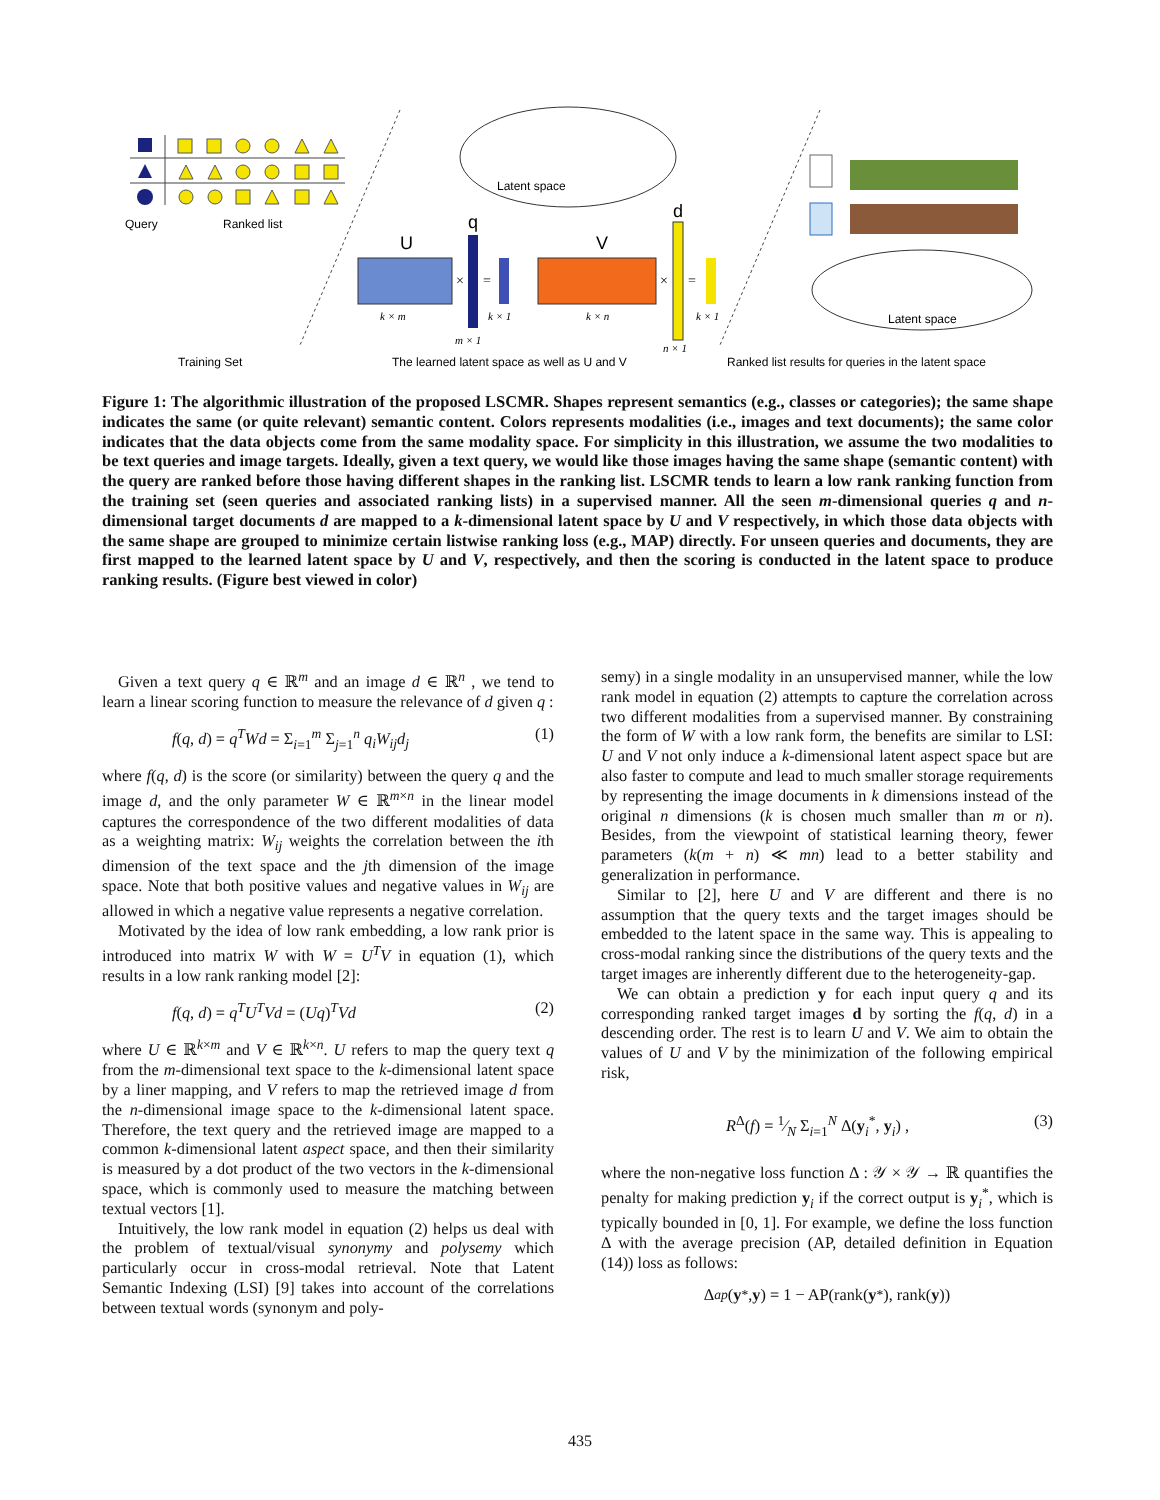Query
Ranked list
Latent space
U
q
V
d
×
=
×
=
k × m
k × 1
k × n
k × 1
m × 1
n × 1
Latent space
Training Set
The learned latent space as well as U and V
Ranked list results for queries in the latent space
Figure 1: The algorithmic illustration of the proposed LSCMR. Shapes represent semantics (e.g., classes or categories); the same shape indicates the same (or quite relevant) semantic content. Colors represents modalities (i.e., images and text documents); the same color indicates that the data objects come from the same modality space. For simplicity in this illustration, we assume the two modalities to be text queries and image targets. Ideally, given a text query, we would like those images having the same shape (semantic content) with the query are ranked before those having different shapes in the ranking list. LSCMR tends to learn a low rank ranking function from the training set (seen queries and associated ranking lists) in a supervised manner. All the seen m-dimensional queries q and n-dimensional target documents d are mapped to a k-dimensional latent space by U and V respectively, in which those data objects with the same shape are grouped to minimize certain listwise ranking loss (e.g., MAP) directly. For unseen queries and documents, they are first mapped to the learned latent space by U and V, respectively, and then the scoring is conducted in the latent space to produce ranking results. (Figure best viewed in color)
Given a text query q ∈ ℝ<sup>m</sup> and an image d ∈ ℝ<sup>n</sup> , we tend to learn a linear scoring function to measure the relevance of d given q :
f(q, d) = q<sup>T</sup>Wd = Σ<sub>i=1</sub><sup>m</sup> Σ<sub>j=1</sub><sup>n</sup> q<sub>i</sub>W<sub>ij</sub>d<sub>j</sub> (1)
where f(q, d) is the score (or similarity) between the query q and the image d, and the only parameter W ∈ ℝ<sup>m×n</sup> in the linear model captures the correspondence of the two different modalities of data as a weighting matrix: W<sub>ij</sub> weights the correlation between the ith dimension of the text space and the jth dimension of the image space. Note that both positive values and negative values in W<sub>ij</sub> are allowed in which a negative value represents a negative correlation.
Motivated by the idea of low rank embedding, a low rank prior is introduced into matrix W with W = U<sup>T</sup>V in equation (1), which results in a low rank ranking model [2]:
f(q, d) = q<sup>T</sup>U<sup>T</sup>Vd = (Uq)<sup>T</sup>Vd (2)
where U ∈ ℝ<sup>k×m</sup> and V ∈ ℝ<sup>k×n</sup>. U refers to map the query text q from the m-dimensional text space to the k-dimensional latent space by a liner mapping, and V refers to map the retrieved image d from the n-dimensional image space to the k-dimensional latent space. Therefore, the text query and the retrieved image are mapped to a common k-dimensional latent aspect space, and then their similarity is measured by a dot product of the two vectors in the k-dimensional space, which is commonly used to measure the matching between textual vectors [1].
Intuitively, the low rank model in equation (2) helps us deal with the problem of textual/visual synonymy and polysemy which particularly occur in cross-modal retrieval. Note that Latent Semantic Indexing (LSI) [9] takes into account of the correlations between textual words (synonym and poly-
semy) in a single modality in an unsupervised manner, while the low rank model in equation (2) attempts to capture the correlation across two different modalities from a supervised manner. By constraining the form of W with a low rank form, the benefits are similar to LSI: U and V not only induce a k-dimensional latent aspect space but are also faster to compute and lead to much smaller storage requirements by representing the image documents in k dimensions instead of the original n dimensions (k is chosen much smaller than m or n). Besides, from the viewpoint of statistical learning theory, fewer parameters (k(m + n) ≪ mn) lead to a better stability and generalization in performance.
Similar to [2], here U and V are different and there is no assumption that the query texts and the target images should be embedded to the latent space in the same way. This is appealing to cross-modal ranking since the distributions of the query texts and the target images are inherently different due to the heterogeneity-gap.
We can obtain a prediction y for each input query q and its corresponding ranked target images d by sorting the f(q, d) in a descending order. The rest is to learn U and V. We aim to obtain the values of U and V by the minimization of the following empirical risk,
R<sup>Δ</sup>(f) = 1⁄N Σ<sub>i=1</sub><sup>N</sup> Δ(y<sub>i</sub><sup>*</sup>, y<sub>i</sub>) , (3)
where the non-negative loss function Δ : 𝒴 × 𝒴 → ℝ quantifies the penalty for making prediction y<sub>i</sub> if the correct output is y<sub>i</sub><sup>*</sup>, which is typically bounded in [0, 1]. For example, we define the loss function Δ with the average precision (AP, detailed definition in Equation (14)) loss as follows:
Δ<sub>ap</sub> (y<sup>*</sup>, y) = 1 − AP(rank(y<sup>*</sup>), rank(y))
435